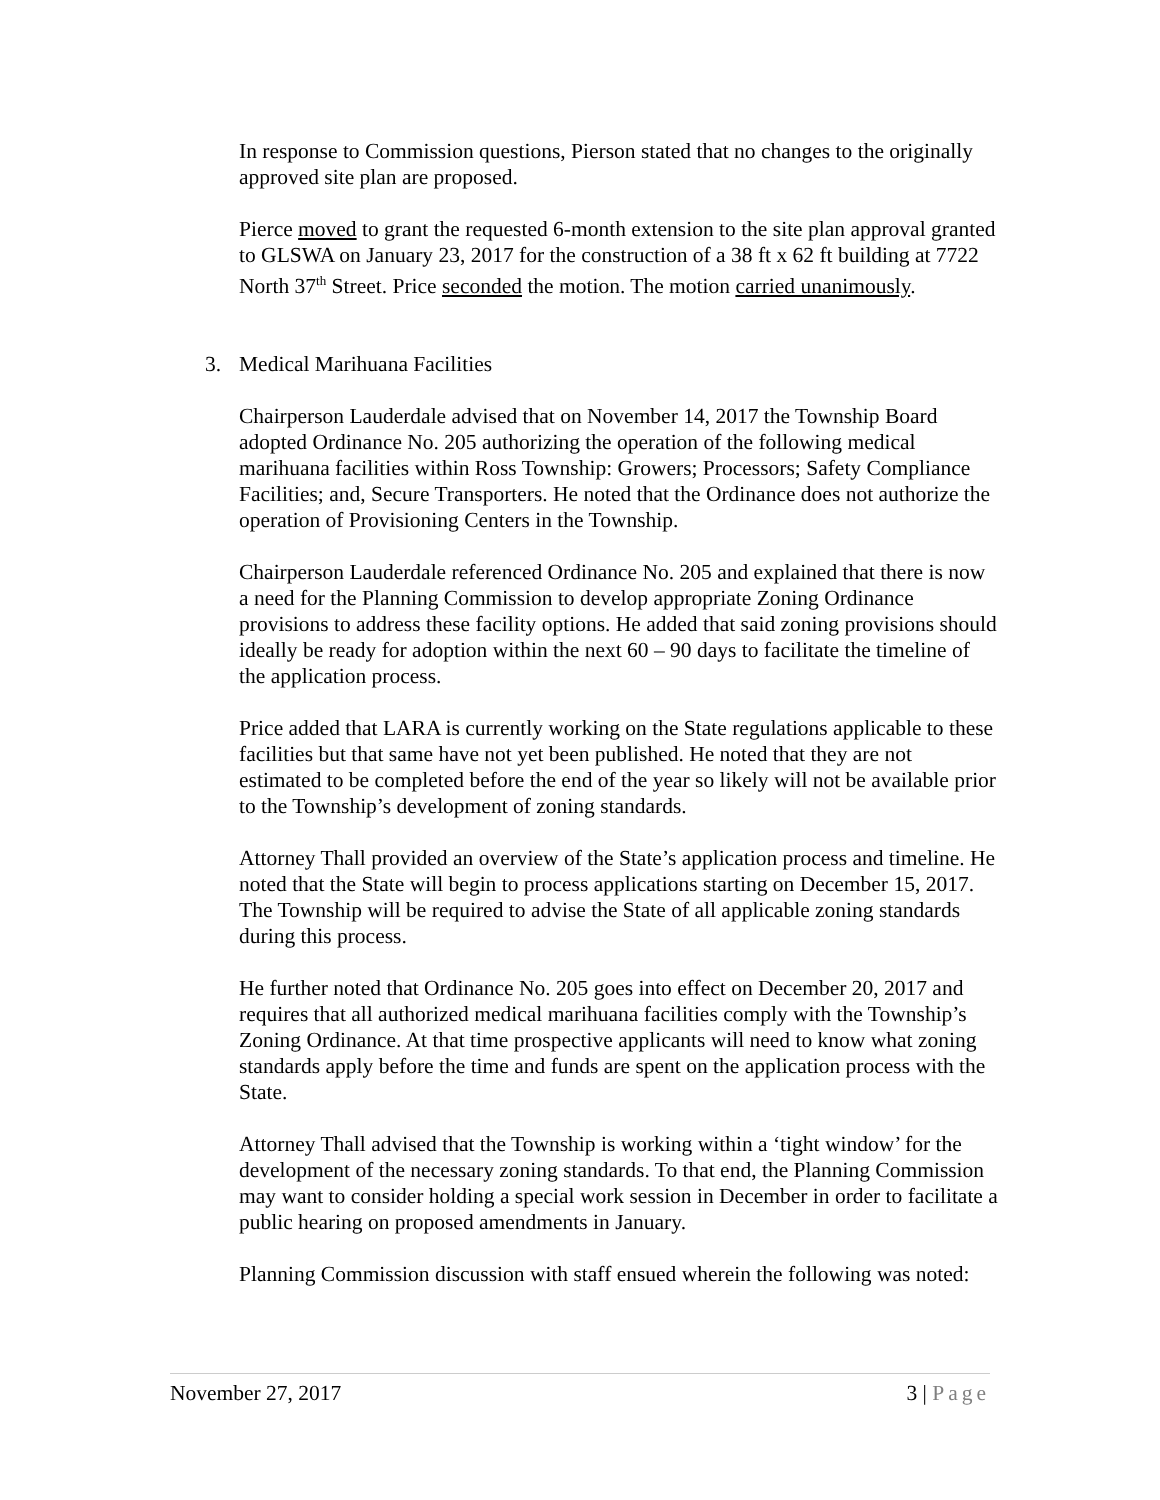In response to Commission questions, Pierson stated that no changes to the originally approved site plan are proposed.
Pierce moved to grant the requested 6-month extension to the site plan approval granted to GLSWA on January 23, 2017 for the construction of a 38 ft x 62 ft building at 7722 North 37<sup>th</sup> Street. Price seconded the motion. The motion carried unanimously.
3. Medical Marihuana Facilities
Chairperson Lauderdale advised that on November 14, 2017 the Township Board adopted Ordinance No. 205 authorizing the operation of the following medical marihuana facilities within Ross Township: Growers; Processors; Safety Compliance Facilities; and, Secure Transporters. He noted that the Ordinance does not authorize the operation of Provisioning Centers in the Township.
Chairperson Lauderdale referenced Ordinance No. 205 and explained that there is now a need for the Planning Commission to develop appropriate Zoning Ordinance provisions to address these facility options. He added that said zoning provisions should ideally be ready for adoption within the next 60 – 90 days to facilitate the timeline of the application process.
Price added that LARA is currently working on the State regulations applicable to these facilities but that same have not yet been published. He noted that they are not estimated to be completed before the end of the year so likely will not be available prior to the Township’s development of zoning standards.
Attorney Thall provided an overview of the State’s application process and timeline. He noted that the State will begin to process applications starting on December 15, 2017. The Township will be required to advise the State of all applicable zoning standards during this process.
He further noted that Ordinance No. 205 goes into effect on December 20, 2017 and requires that all authorized medical marihuana facilities comply with the Township’s Zoning Ordinance. At that time prospective applicants will need to know what zoning standards apply before the time and funds are spent on the application process with the State.
Attorney Thall advised that the Township is working within a ‘tight window’ for the development of the necessary zoning standards. To that end, the Planning Commission may want to consider holding a special work session in December in order to facilitate a public hearing on proposed amendments in January.
Planning Commission discussion with staff ensued wherein the following was noted:
November 27, 2017 3 | Page